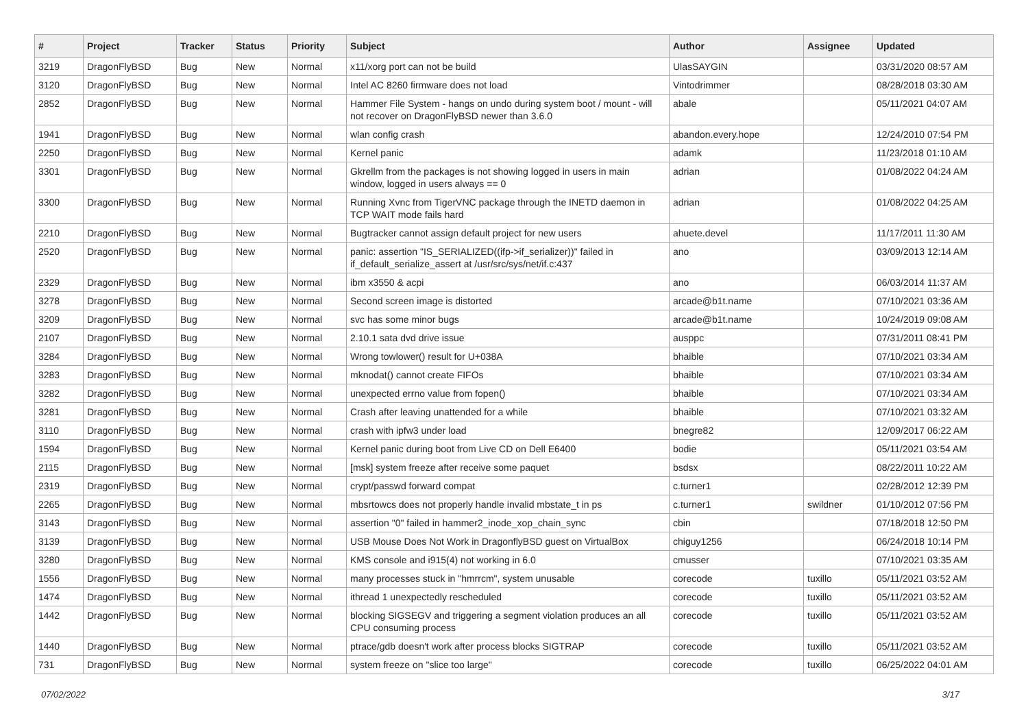| # | Project | Tracker | Status | Priority | Subject | Author | Assignee | Updated |
| --- | --- | --- | --- | --- | --- | --- | --- | --- |
| 3219 | DragonFlyBSD | Bug | New | Normal | x11/xorg port can not be build | UlasSAYGIN | | 03/31/2020 08:57 AM |
| 3120 | DragonFlyBSD | Bug | New | Normal | Intel AC 8260 firmware does not load | Vintodrimmer | | 08/28/2018 03:30 AM |
| 2852 | DragonFlyBSD | Bug | New | Normal | Hammer File System - hangs on undo during system boot / mount - will not recover on DragonFlyBSD newer than 3.6.0 | abale | | 05/11/2021 04:07 AM |
| 1941 | DragonFlyBSD | Bug | New | Normal | wlan config crash | abandon.every.hope | | 12/24/2010 07:54 PM |
| 2250 | DragonFlyBSD | Bug | New | Normal | Kernel panic | adamk | | 11/23/2018 01:10 AM |
| 3301 | DragonFlyBSD | Bug | New | Normal | Gkrellm from the packages is not showing logged in users in main window, logged in users always == 0 | adrian | | 01/08/2022 04:24 AM |
| 3300 | DragonFlyBSD | Bug | New | Normal | Running Xvnc from TigerVNC package through the INETD daemon in TCP WAIT mode fails hard | adrian | | 01/08/2022 04:25 AM |
| 2210 | DragonFlyBSD | Bug | New | Normal | Bugtracker cannot assign default project for new users | ahuete.devel | | 11/17/2011 11:30 AM |
| 2520 | DragonFlyBSD | Bug | New | Normal | panic: assertion "IS_SERIALIZED((ifp->if_serializer))" failed in if_default_serialize_assert at /usr/src/sys/net/if.c:437 | ano | | 03/09/2013 12:14 AM |
| 2329 | DragonFlyBSD | Bug | New | Normal | ibm x3550 & acpi | ano | | 06/03/2014 11:37 AM |
| 3278 | DragonFlyBSD | Bug | New | Normal | Second screen image is distorted | arcade@b1t.name | | 07/10/2021 03:36 AM |
| 3209 | DragonFlyBSD | Bug | New | Normal | svc has some minor bugs | arcade@b1t.name | | 10/24/2019 09:08 AM |
| 2107 | DragonFlyBSD | Bug | New | Normal | 2.10.1 sata dvd drive issue | ausppc | | 07/31/2011 08:41 PM |
| 3284 | DragonFlyBSD | Bug | New | Normal | Wrong towlower() result for U+038A | bhaible | | 07/10/2021 03:34 AM |
| 3283 | DragonFlyBSD | Bug | New | Normal | mknodat() cannot create FIFOs | bhaible | | 07/10/2021 03:34 AM |
| 3282 | DragonFlyBSD | Bug | New | Normal | unexpected errno value from fopen() | bhaible | | 07/10/2021 03:34 AM |
| 3281 | DragonFlyBSD | Bug | New | Normal | Crash after leaving unattended for a while | bhaible | | 07/10/2021 03:32 AM |
| 3110 | DragonFlyBSD | Bug | New | Normal | crash with ipfw3 under load | bnegre82 | | 12/09/2017 06:22 AM |
| 1594 | DragonFlyBSD | Bug | New | Normal | Kernel panic during boot from Live CD on Dell E6400 | bodie | | 05/11/2021 03:54 AM |
| 2115 | DragonFlyBSD | Bug | New | Normal | [msk] system freeze after receive some paquet | bsdsx | | 08/22/2011 10:22 AM |
| 2319 | DragonFlyBSD | Bug | New | Normal | crypt/passwd forward compat | c.turner1 | | 02/28/2012 12:39 PM |
| 2265 | DragonFlyBSD | Bug | New | Normal | mbsrtowcs does not properly handle invalid mbstate_t in ps | c.turner1 | swildner | 01/10/2012 07:56 PM |
| 3143 | DragonFlyBSD | Bug | New | Normal | assertion "0" failed in hammer2_inode_xop_chain_sync | cbin | | 07/18/2018 12:50 PM |
| 3139 | DragonFlyBSD | Bug | New | Normal | USB Mouse Does Not Work in DragonflyBSD guest on VirtualBox | chiguy1256 | | 06/24/2018 10:14 PM |
| 3280 | DragonFlyBSD | Bug | New | Normal | KMS console and i915(4) not working in 6.0 | cmusser | | 07/10/2021 03:35 AM |
| 1556 | DragonFlyBSD | Bug | New | Normal | many processes stuck in "hmrrcm", system unusable | corecode | tuxillo | 05/11/2021 03:52 AM |
| 1474 | DragonFlyBSD | Bug | New | Normal | ithread 1 unexpectedly rescheduled | corecode | tuxillo | 05/11/2021 03:52 AM |
| 1442 | DragonFlyBSD | Bug | New | Normal | blocking SIGSEGV and triggering a segment violation produces an all CPU consuming process | corecode | tuxillo | 05/11/2021 03:52 AM |
| 1440 | DragonFlyBSD | Bug | New | Normal | ptrace/gdb doesn't work after process blocks SIGTRAP | corecode | tuxillo | 05/11/2021 03:52 AM |
| 731 | DragonFlyBSD | Bug | New | Normal | system freeze on "slice too large" | corecode | tuxillo | 06/25/2022 04:01 AM |
07/02/2022 3/17